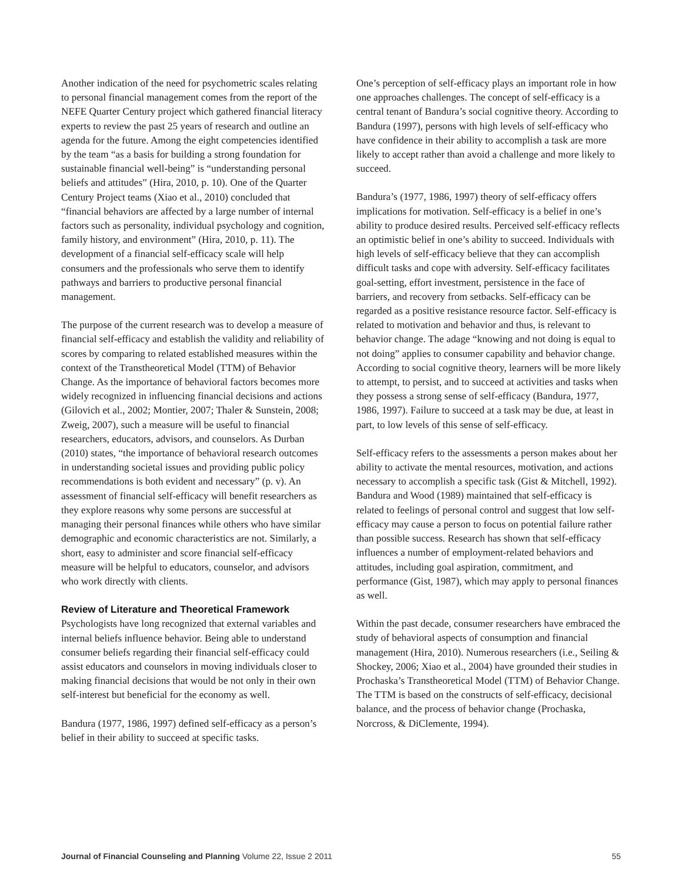Another indication of the need for psychometric scales relating to personal financial management comes from the report of the NEFE Quarter Century project which gathered financial literacy experts to review the past 25 years of research and outline an agenda for the future. Among the eight competencies identified by the team “as a basis for building a strong foundation for sustainable financial well-being” is “understanding personal beliefs and attitudes” (Hira, 2010, p. 10). One of the Quarter Century Project teams (Xiao et al., 2010) concluded that “financial behaviors are affected by a large number of internal factors such as personality, individual psychology and cognition, family history, and environment” (Hira, 2010, p. 11). The development of a financial self-efficacy scale will help consumers and the professionals who serve them to identify pathways and barriers to productive personal financial management.
The purpose of the current research was to develop a measure of financial self-efficacy and establish the validity and reliability of scores by comparing to related established measures within the context of the Transtheoretical Model (TTM) of Behavior Change. As the importance of behavioral factors becomes more widely recognized in influencing financial decisions and actions (Gilovich et al., 2002; Montier, 2007; Thaler & Sunstein, 2008; Zweig, 2007), such a measure will be useful to financial researchers, educators, advisors, and counselors. As Durban (2010) states, “the importance of behavioral research outcomes in understanding societal issues and providing public policy recommendations is both evident and necessary” (p. v). An assessment of financial self-efficacy will benefit researchers as they explore reasons why some persons are successful at managing their personal finances while others who have similar demographic and economic characteristics are not. Similarly, a short, easy to administer and score financial self-efficacy measure will be helpful to educators, counselor, and advisors who work directly with clients.
Review of Literature and Theoretical Framework
Psychologists have long recognized that external variables and internal beliefs influence behavior. Being able to understand consumer beliefs regarding their financial self-efficacy could assist educators and counselors in moving individuals closer to making financial decisions that would be not only in their own self-interest but beneficial for the economy as well.
Bandura (1977, 1986, 1997) defined self-efficacy as a person’s belief in their ability to succeed at specific tasks.
One’s perception of self-efficacy plays an important role in how one approaches challenges. The concept of self-efficacy is a central tenant of Bandura’s social cognitive theory. According to Bandura (1997), persons with high levels of self-efficacy who have confidence in their ability to accomplish a task are more likely to accept rather than avoid a challenge and more likely to succeed.
Bandura’s (1977, 1986, 1997) theory of self-efficacy offers implications for motivation. Self-efficacy is a belief in one’s ability to produce desired results. Perceived self-efficacy reflects an optimistic belief in one’s ability to succeed. Individuals with high levels of self-efficacy believe that they can accomplish difficult tasks and cope with adversity. Self-efficacy facilitates goal-setting, effort investment, persistence in the face of barriers, and recovery from setbacks. Self-efficacy can be regarded as a positive resistance resource factor. Self-efficacy is related to motivation and behavior and thus, is relevant to behavior change. The adage “knowing and not doing is equal to not doing” applies to consumer capability and behavior change. According to social cognitive theory, learners will be more likely to attempt, to persist, and to succeed at activities and tasks when they possess a strong sense of self-efficacy (Bandura, 1977, 1986, 1997). Failure to succeed at a task may be due, at least in part, to low levels of this sense of self-efficacy.
Self-efficacy refers to the assessments a person makes about her ability to activate the mental resources, motivation, and actions necessary to accomplish a specific task (Gist & Mitchell, 1992). Bandura and Wood (1989) maintained that self-efficacy is related to feelings of personal control and suggest that low self-efficacy may cause a person to focus on potential failure rather than possible success. Research has shown that self-efficacy influences a number of employment-related behaviors and attitudes, including goal aspiration, commitment, and performance (Gist, 1987), which may apply to personal finances as well.
Within the past decade, consumer researchers have embraced the study of behavioral aspects of consumption and financial management (Hira, 2010). Numerous researchers (i.e., Seiling & Shockey, 2006; Xiao et al., 2004) have grounded their studies in Prochaska’s Transtheoretical Model (TTM) of Behavior Change. The TTM is based on the constructs of self-efficacy, decisional balance, and the process of behavior change (Prochaska, Norcross, & DiClemente, 1994).
Journal of Financial Counseling and Planning Volume 22, Issue 2 2011 55